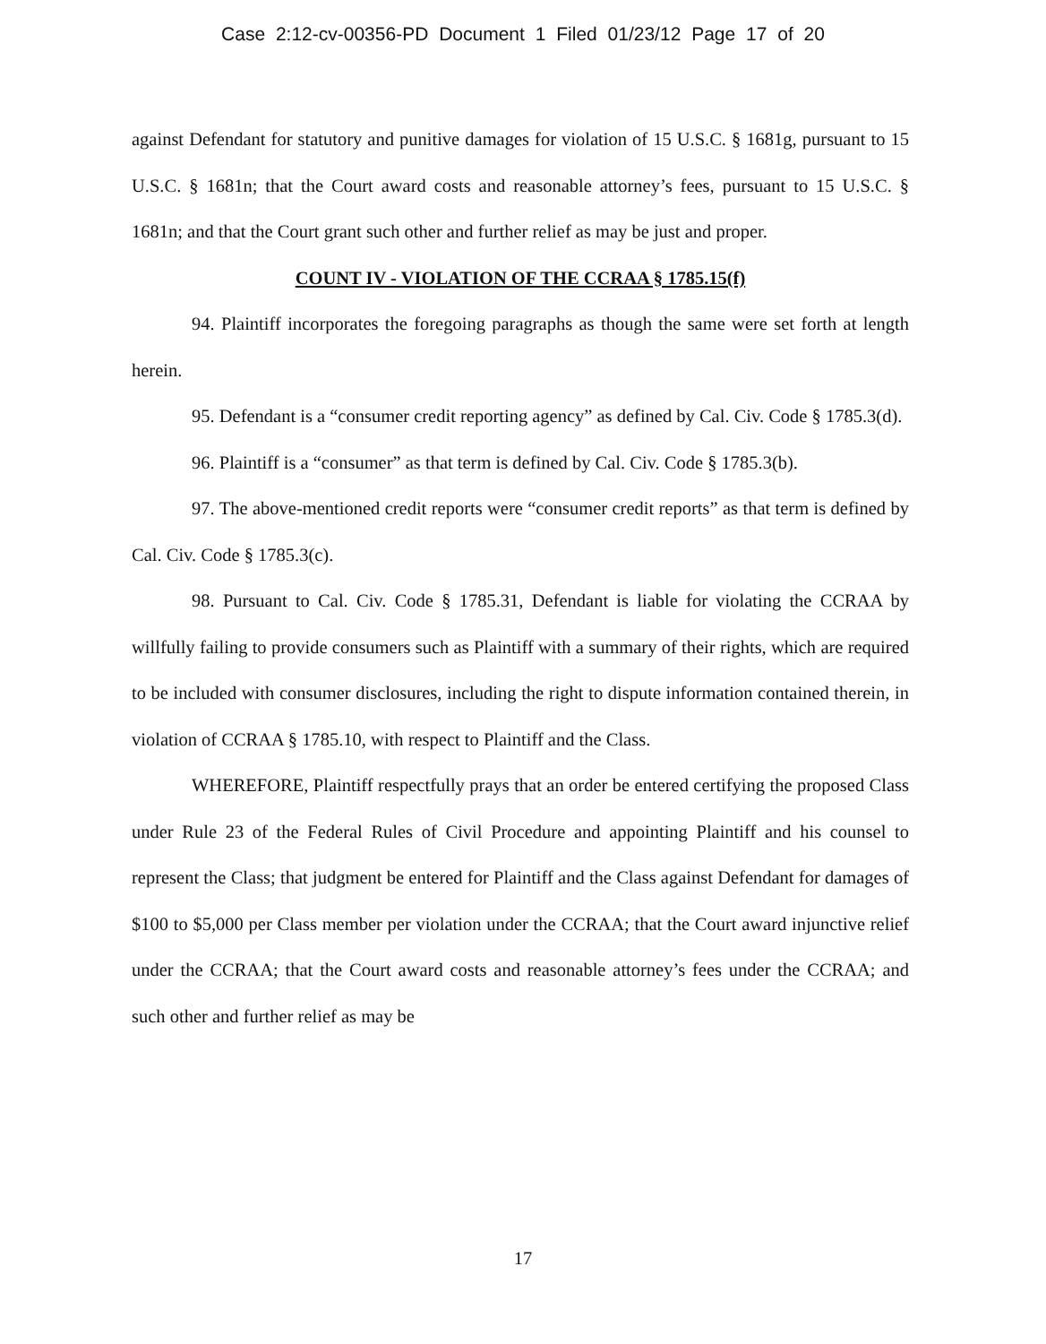Case 2:12-cv-00356-PD Document 1 Filed 01/23/12 Page 17 of 20
against Defendant for statutory and punitive damages for violation of 15 U.S.C. § 1681g, pursuant to 15 U.S.C. § 1681n; that the Court award costs and reasonable attorney’s fees, pursuant to 15 U.S.C. § 1681n; and that the Court grant such other and further relief as may be just and proper.
COUNT IV - VIOLATION OF THE CCRAA § 1785.15(f)
94. Plaintiff incorporates the foregoing paragraphs as though the same were set forth at length herein.
95. Defendant is a “consumer credit reporting agency” as defined by Cal. Civ. Code § 1785.3(d).
96. Plaintiff is a “consumer” as that term is defined by Cal. Civ. Code § 1785.3(b).
97. The above-mentioned credit reports were “consumer credit reports” as that term is defined by Cal. Civ. Code § 1785.3(c).
98. Pursuant to Cal. Civ. Code § 1785.31, Defendant is liable for violating the CCRAA by willfully failing to provide consumers such as Plaintiff with a summary of their rights, which are required to be included with consumer disclosures, including the right to dispute information contained therein, in violation of CCRAA § 1785.10, with respect to Plaintiff and the Class.
WHEREFORE, Plaintiff respectfully prays that an order be entered certifying the proposed Class under Rule 23 of the Federal Rules of Civil Procedure and appointing Plaintiff and his counsel to represent the Class; that judgment be entered for Plaintiff and the Class against Defendant for damages of $100 to $5,000 per Class member per violation under the CCRAA; that the Court award injunctive relief under the CCRAA; that the Court award costs and reasonable attorney’s fees under the CCRAA; and such other and further relief as may be
17